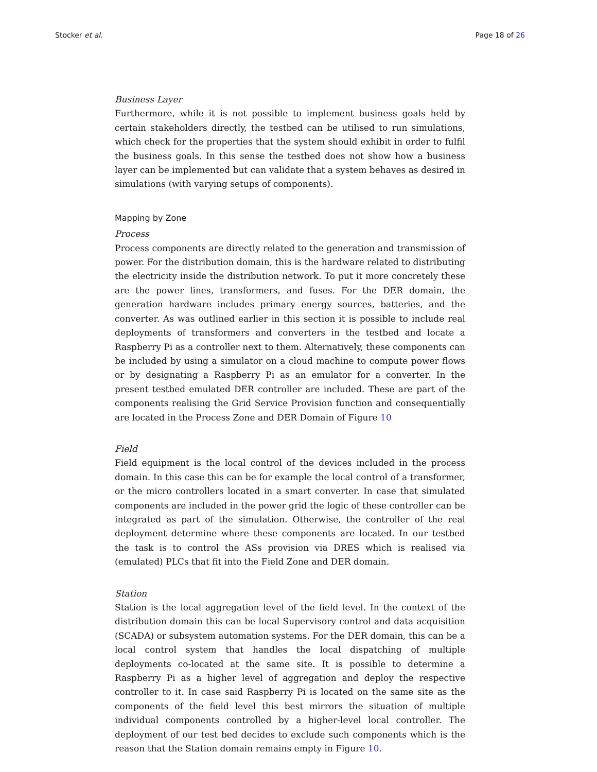Stocker et al. Page 18 of 26
Business Layer
Furthermore, while it is not possible to implement business goals held by certain stakeholders directly, the testbed can be utilised to run simulations, which check for the properties that the system should exhibit in order to fulfil the business goals. In this sense the testbed does not show how a business layer can be implemented but can validate that a system behaves as desired in simulations (with varying setups of components).
Mapping by Zone
Process
Process components are directly related to the generation and transmission of power. For the distribution domain, this is the hardware related to distributing the electricity inside the distribution network. To put it more concretely these are the power lines, transformers, and fuses. For the DER domain, the generation hardware includes primary energy sources, batteries, and the converter. As was outlined earlier in this section it is possible to include real deployments of transformers and converters in the testbed and locate a Raspberry Pi as a controller next to them. Alternatively, these components can be included by using a simulator on a cloud machine to compute power flows or by designating a Raspberry Pi as an emulator for a converter. In the present testbed emulated DER controller are included. These are part of the components realising the Grid Service Provision function and consequentially are located in the Process Zone and DER Domain of Figure 10
Field
Field equipment is the local control of the devices included in the process domain. In this case this can be for example the local control of a transformer, or the micro controllers located in a smart converter. In case that simulated components are included in the power grid the logic of these controller can be integrated as part of the simulation. Otherwise, the controller of the real deployment determine where these components are located. In our testbed the task is to control the ASs provision via DRES which is realised via (emulated) PLCs that fit into the Field Zone and DER domain.
Station
Station is the local aggregation level of the field level. In the context of the distribution domain this can be local Supervisory control and data acquisition (SCADA) or subsystem automation systems. For the DER domain, this can be a local control system that handles the local dispatching of multiple deployments co-located at the same site. It is possible to determine a Raspberry Pi as a higher level of aggregation and deploy the respective controller to it. In case said Raspberry Pi is located on the same site as the components of the field level this best mirrors the situation of multiple individual components controlled by a higher-level local controller. The deployment of our test bed decides to exclude such components which is the reason that the Station domain remains empty in Figure 10.